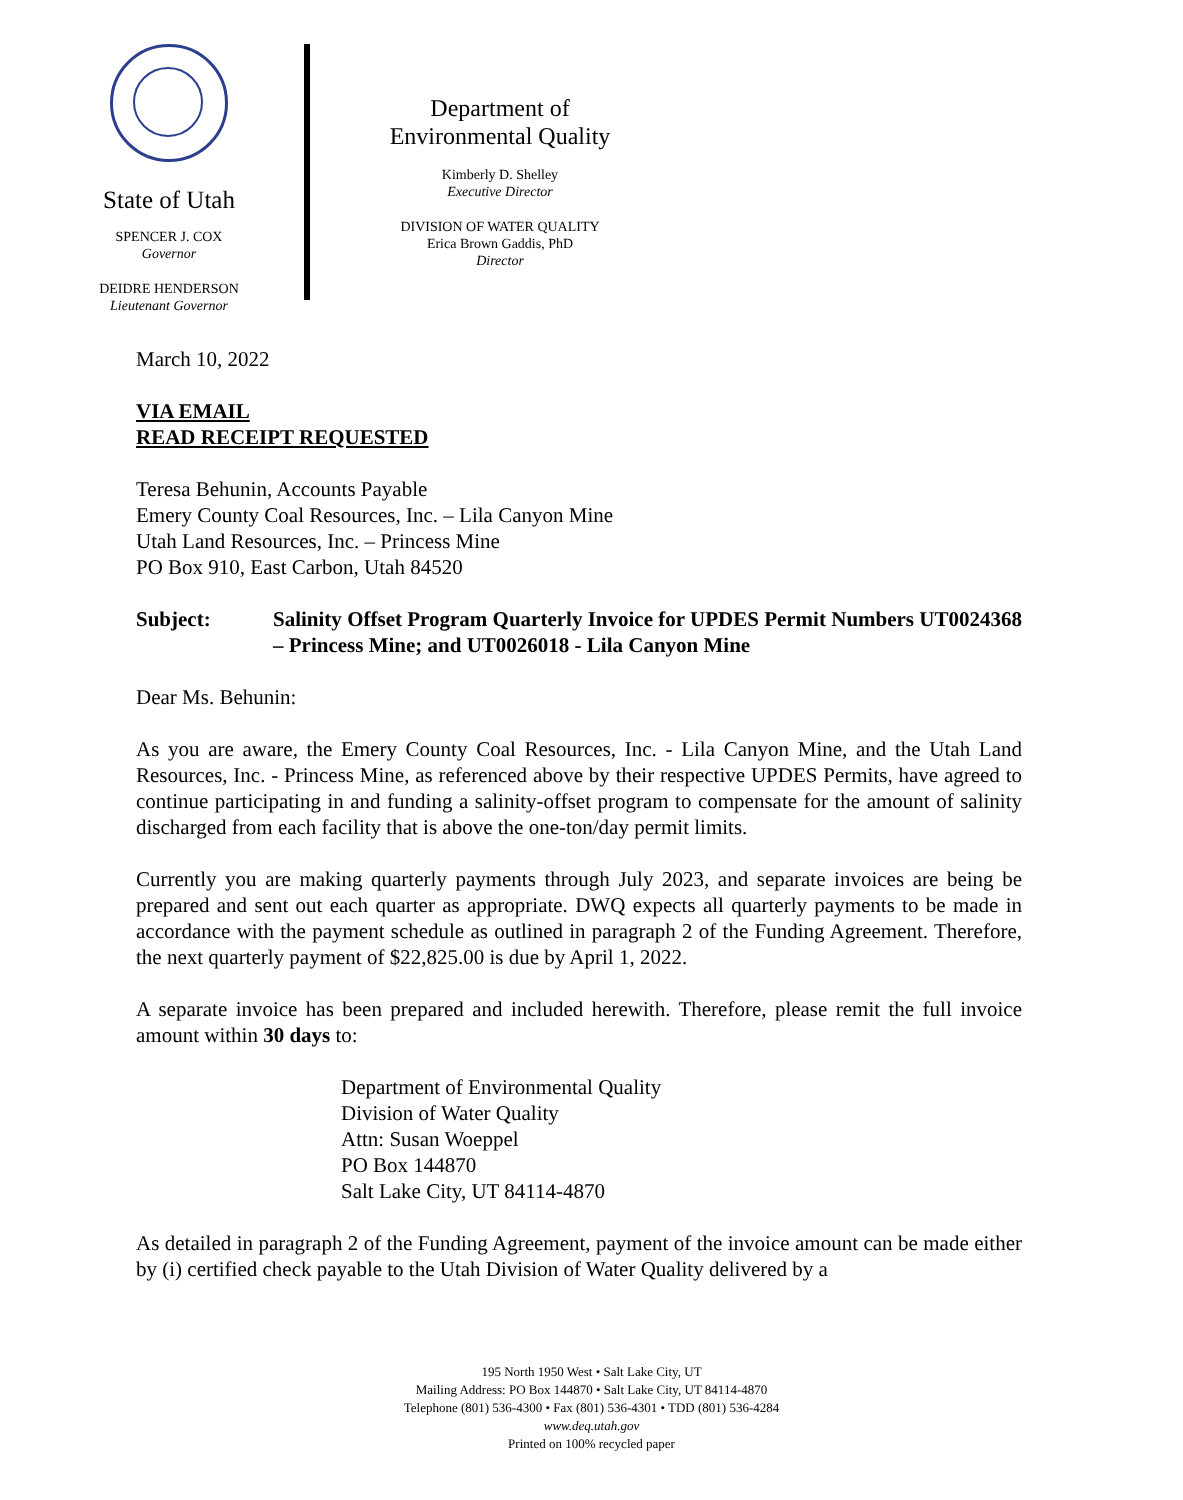State of Utah
SPENCER J. COX
Governor
DEIDRE HENDERSON
Lieutenant Governor
Department of
Environmental Quality
Kimberly D. Shelley
Executive Director
DIVISION OF WATER QUALITY
Erica Brown Gaddis, PhD
Director
March 10, 2022
VIA EMAIL
READ RECEIPT REQUESTED
Teresa Behunin, Accounts Payable
Emery County Coal Resources, Inc. – Lila Canyon Mine
Utah Land Resources, Inc. – Princess Mine
PO Box 910, East Carbon, Utah 84520
Subject: Salinity Offset Program Quarterly Invoice for UPDES Permit Numbers UT0024368 – Princess Mine; and UT0026018 - Lila Canyon Mine
Dear Ms. Behunin:
As you are aware, the Emery County Coal Resources, Inc. - Lila Canyon Mine, and the Utah Land Resources, Inc. - Princess Mine, as referenced above by their respective UPDES Permits, have agreed to continue participating in and funding a salinity-offset program to compensate for the amount of salinity discharged from each facility that is above the one-ton/day permit limits.
Currently you are making quarterly payments through July 2023, and separate invoices are being be prepared and sent out each quarter as appropriate. DWQ expects all quarterly payments to be made in accordance with the payment schedule as outlined in paragraph 2 of the Funding Agreement. Therefore, the next quarterly payment of $22,825.00 is due by April 1, 2022.
A separate invoice has been prepared and included herewith. Therefore, please remit the full invoice amount within 30 days to:
Department of Environmental Quality
Division of Water Quality
Attn: Susan Woeppel
PO Box 144870
Salt Lake City, UT 84114-4870
As detailed in paragraph 2 of the Funding Agreement, payment of the invoice amount can be made either by (i) certified check payable to the Utah Division of Water Quality delivered by a
195 North 1950 West • Salt Lake City, UT
Mailing Address: PO Box 144870 • Salt Lake City, UT 84114-4870
Telephone (801) 536-4300 • Fax (801) 536-4301 • TDD (801) 536-4284
www.deq.utah.gov
Printed on 100% recycled paper